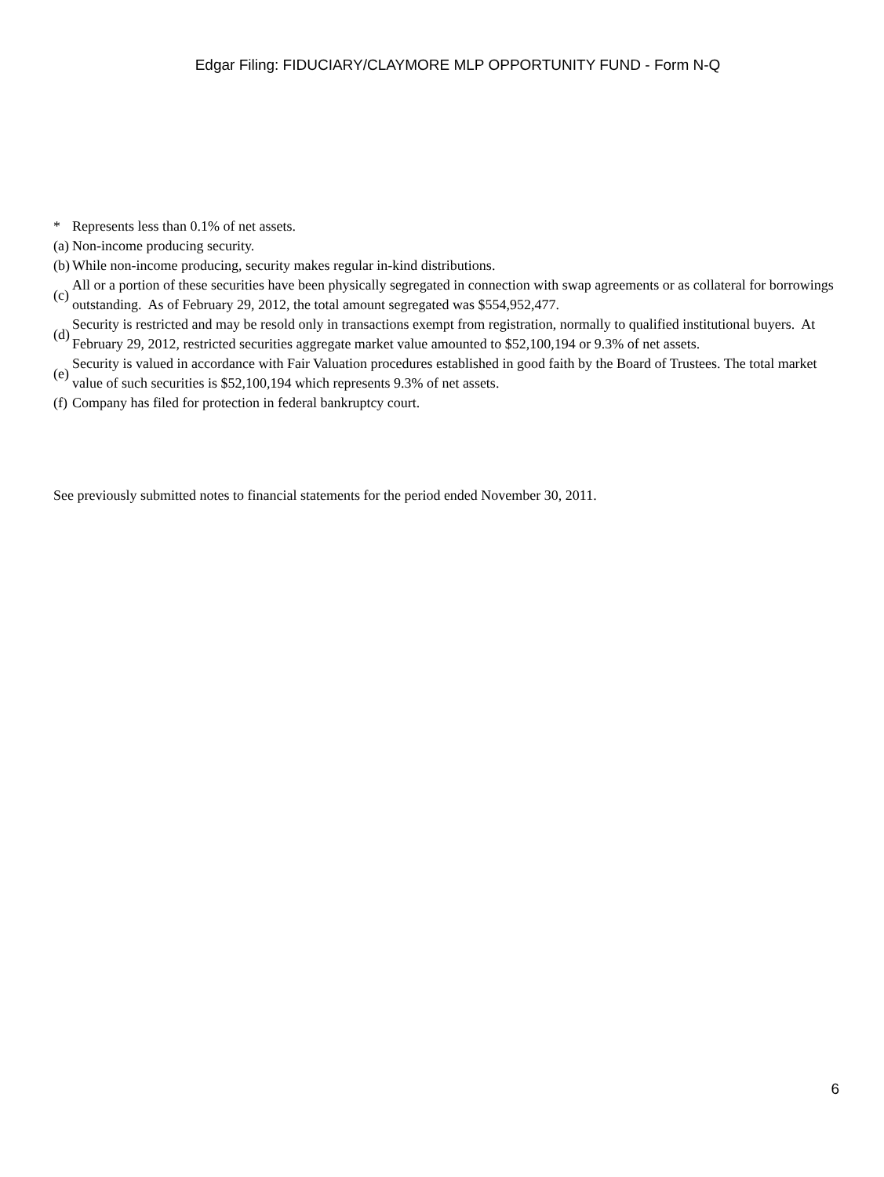Edgar Filing: FIDUCIARY/CLAYMORE MLP OPPORTUNITY FUND - Form N-Q
| * | Represents less than 0.1% of net assets. |
| (a) | Non-income producing security. |
| (b) | While non-income producing, security makes regular in-kind distributions. |
| (c) | All or a portion of these securities have been physically segregated in connection with swap agreements or as collateral for borrowings outstanding. As of February 29, 2012, the total amount segregated was $554,952,477. |
| (d) | Security is restricted and may be resold only in transactions exempt from registration, normally to qualified institutional buyers. At February 29, 2012, restricted securities aggregate market value amounted to $52,100,194 or 9.3% of net assets. |
| (e) | Security is valued in accordance with Fair Valuation procedures established in good faith by the Board of Trustees. The total market value of such securities is $52,100,194 which represents 9.3% of net assets. |
| (f) | Company has filed for protection in federal bankruptcy court. |
See previously submitted notes to financial statements for the period ended November 30, 2011.
6